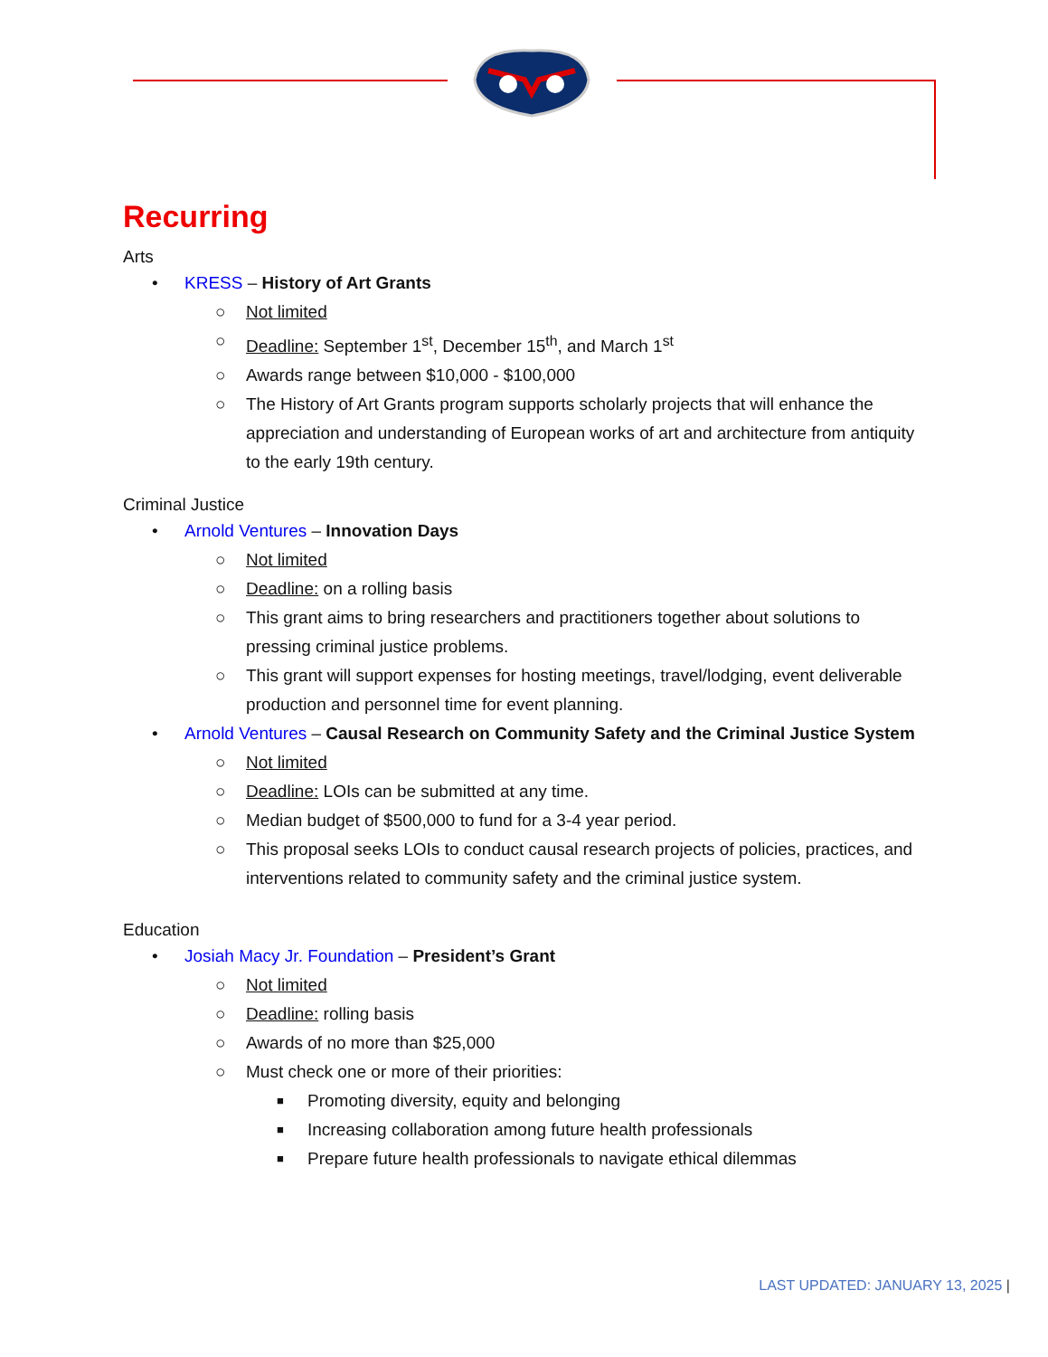Recurring
Arts
• KRESS – History of Art Grants
○ Not limited
○ Deadline: September 1<sup>st</sup>, December 15<sup>th</sup>, and March 1<sup>st</sup>
○ Awards range between $10,000 - $100,000
○ The History of Art Grants program supports scholarly projects that will enhance the appreciation and understanding of European works of art and architecture from antiquity to the early 19th century.
Criminal Justice
• Arnold Ventures – Innovation Days
○ Not limited
○ Deadline: on a rolling basis
○ This grant aims to bring researchers and practitioners together about solutions to pressing criminal justice problems.
○ This grant will support expenses for hosting meetings, travel/lodging, event deliverable production and personnel time for event planning.
• Arnold Ventures – Causal Research on Community Safety and the Criminal Justice System
○ Not limited
○ Deadline: LOIs can be submitted at any time.
○ Median budget of $500,000 to fund for a 3-4 year period.
○ This proposal seeks LOIs to conduct causal research projects of policies, practices, and interventions related to community safety and the criminal justice system.
Education
• Josiah Macy Jr. Foundation – President’s Grant
○ Not limited
○ Deadline: rolling basis
○ Awards of no more than $25,000
○ Must check one or more of their priorities:
■ Promoting diversity, equity and belonging
■ Increasing collaboration among future health professionals
■ Prepare future health professionals to navigate ethical dilemmas
LAST UPDATED: JANUARY 13, 2025 |